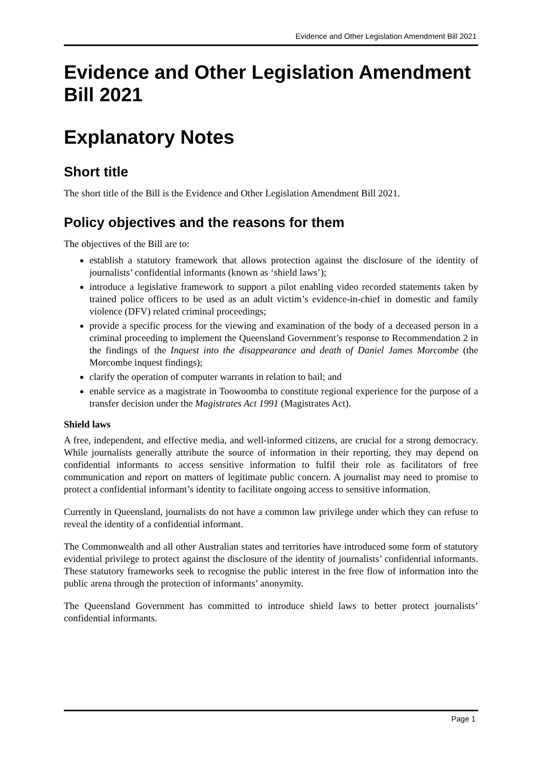Evidence and Other Legislation Amendment Bill 2021
Evidence and Other Legislation Amendment Bill 2021
Explanatory Notes
Short title
The short title of the Bill is the Evidence and Other Legislation Amendment Bill 2021.
Policy objectives and the reasons for them
The objectives of the Bill are to:
establish a statutory framework that allows protection against the disclosure of the identity of journalists’ confidential informants (known as ‘shield laws’);
introduce a legislative framework to support a pilot enabling video recorded statements taken by trained police officers to be used as an adult victim’s evidence-in-chief in domestic and family violence (DFV) related criminal proceedings;
provide a specific process for the viewing and examination of the body of a deceased person in a criminal proceeding to implement the Queensland Government’s response to Recommendation 2 in the findings of the Inquest into the disappearance and death of Daniel James Morcombe (the Morcombe inquest findings);
clarify the operation of computer warrants in relation to bail; and
enable service as a magistrate in Toowoomba to constitute regional experience for the purpose of a transfer decision under the Magistrates Act 1991 (Magistrates Act).
Shield laws
A free, independent, and effective media, and well-informed citizens, are crucial for a strong democracy. While journalists generally attribute the source of information in their reporting, they may depend on confidential informants to access sensitive information to fulfil their role as facilitators of free communication and report on matters of legitimate public concern. A journalist may need to promise to protect a confidential informant’s identity to facilitate ongoing access to sensitive information.
Currently in Queensland, journalists do not have a common law privilege under which they can refuse to reveal the identity of a confidential informant.
The Commonwealth and all other Australian states and territories have introduced some form of statutory evidential privilege to protect against the disclosure of the identity of journalists’ confidential informants. These statutory frameworks seek to recognise the public interest in the free flow of information into the public arena through the protection of informants’ anonymity.
The Queensland Government has committed to introduce shield laws to better protect journalists’ confidential informants.
Page 1